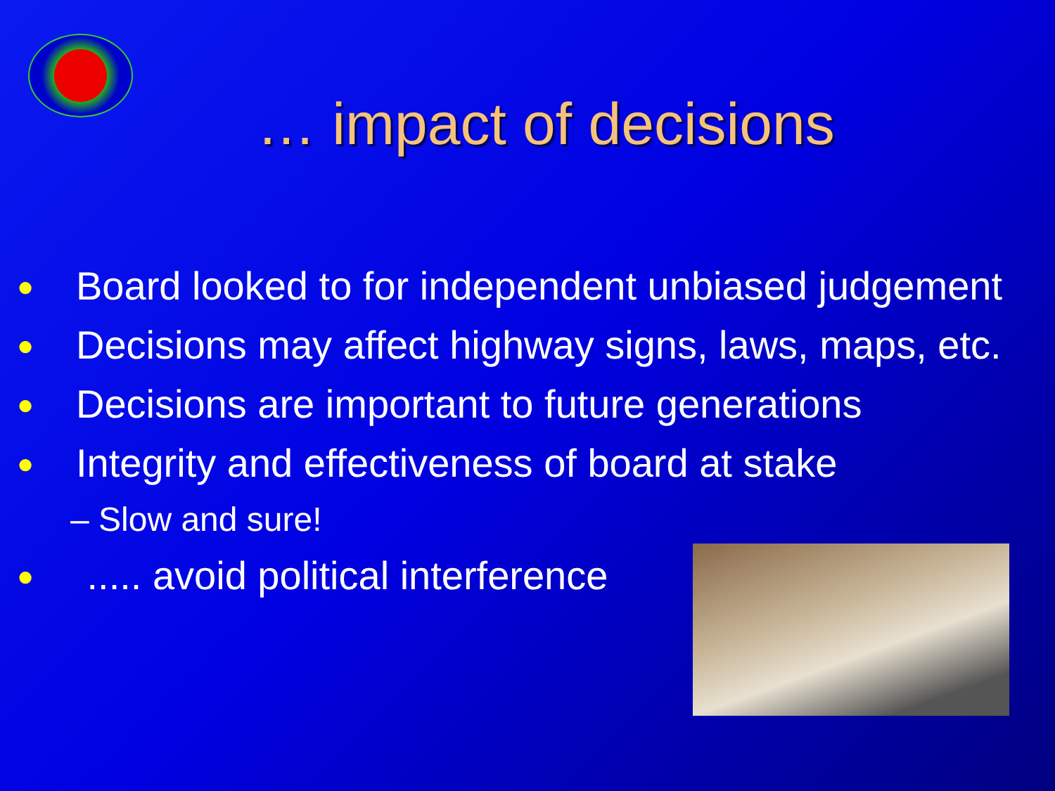… impact of decisions
● Board looked to for independent unbiased judgement
● Decisions may affect highway signs, laws, maps, etc.
● Decisions are important to future generations
● Integrity and effectiveness of board at stake
– Slow and sure!
● ..... avoid political interference